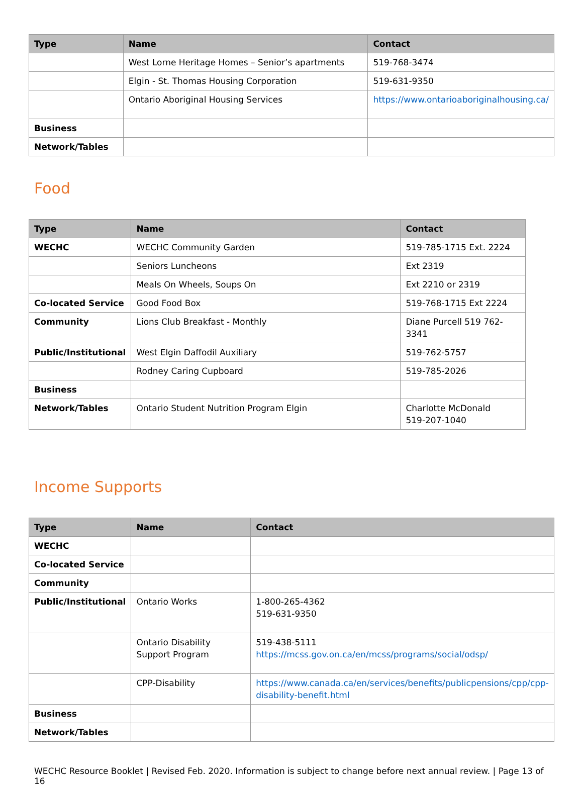| Type | Name | Contact |
| --- | --- | --- |
| | West Lorne Heritage Homes – Senior’s apartments | 519-768-3474 |
| | Elgin - St. Thomas Housing Corporation | 519-631-9350 |
| | Ontario Aboriginal Housing Services | https://www.ontarioaboriginalhousing.ca/ |
| Business | | |
| Network/Tables | | |
Food
| Type | Name | Contact |
| --- | --- | --- |
| WECHC | WECHC Community Garden | 519-785-1715 Ext. 2224 |
| | Seniors Luncheons | Ext 2319 |
| | Meals On Wheels, Soups On | Ext 2210 or 2319 |
| Co-located Service | Good Food Box | 519-768-1715 Ext 2224 |
| Community | Lions Club Breakfast - Monthly | Diane Purcell 519 762-3341 |
| Public/Institutional | West Elgin Daffodil Auxiliary | 519-762-5757 |
| | Rodney Caring Cupboard | 519-785-2026 |
| Business | | |
| Network/Tables | Ontario Student Nutrition Program Elgin | Charlotte McDonald 519-207-1040 |
Income Supports
| Type | Name | Contact |
| --- | --- | --- |
| WECHC | | |
| Co-located Service | | |
| Community | | |
| Public/Institutional | Ontario Works | 1-800-265-4362 519-631-9350 |
| | Ontario Disability Support Program | 519-438-5111 https://mcss.gov.on.ca/en/mcss/programs/social/odsp/ |
| | CPP-Disability | https://www.canada.ca/en/services/benefits/publicpensions/cpp/cpp-disability-benefit.html |
| Business | | |
| Network/Tables | | |
WECHC Resource Booklet | Revised Feb. 2020. Information is subject to change before next annual review. | Page 13 of 16